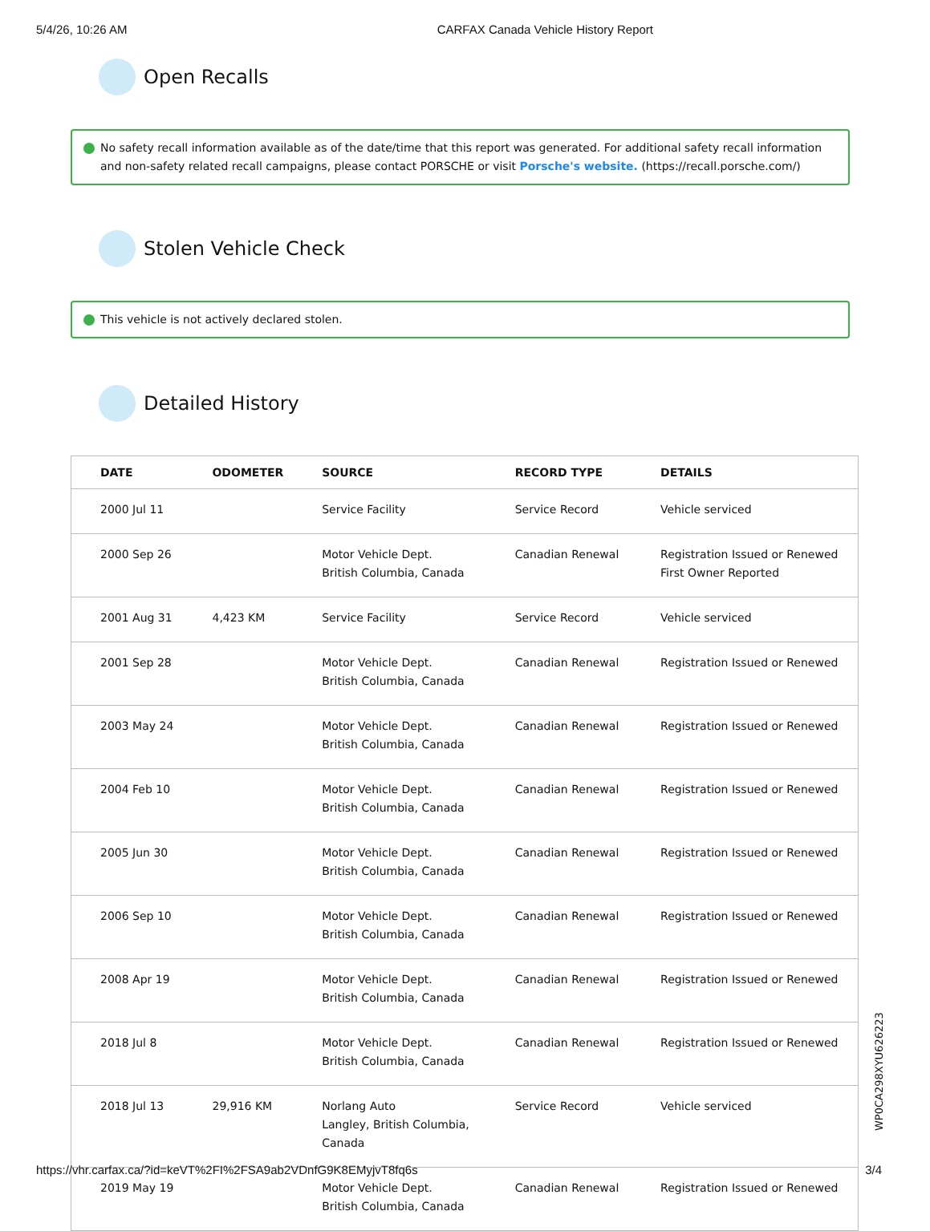5/4/26, 10:26 AM CARFAX Canada Vehicle History Report
Open Recalls
No safety recall information available as of the date/time that this report was generated. For additional safety recall information and non-safety related recall campaigns, please contact PORSCHE or visit Porsche's website. (https://recall.porsche.com/)
Stolen Vehicle Check
This vehicle is not actively declared stolen.
Detailed History
| DATE | ODOMETER | SOURCE | RECORD TYPE | DETAILS |
| --- | --- | --- | --- | --- |
| 2000 Jul 11 | | Service Facility | Service Record | Vehicle serviced |
| 2000 Sep 26 | | Motor Vehicle Dept. British Columbia, Canada | Canadian Renewal | Registration Issued or Renewed First Owner Reported |
| 2001 Aug 31 | 4,423 KM | Service Facility | Service Record | Vehicle serviced |
| 2001 Sep 28 | | Motor Vehicle Dept. British Columbia, Canada | Canadian Renewal | Registration Issued or Renewed |
| 2003 May 24 | | Motor Vehicle Dept. British Columbia, Canada | Canadian Renewal | Registration Issued or Renewed |
| 2004 Feb 10 | | Motor Vehicle Dept. British Columbia, Canada | Canadian Renewal | Registration Issued or Renewed |
| 2005 Jun 30 | | Motor Vehicle Dept. British Columbia, Canada | Canadian Renewal | Registration Issued or Renewed |
| 2006 Sep 10 | | Motor Vehicle Dept. British Columbia, Canada | Canadian Renewal | Registration Issued or Renewed |
| 2008 Apr 19 | | Motor Vehicle Dept. British Columbia, Canada | Canadian Renewal | Registration Issued or Renewed |
| 2018 Jul 8 | | Motor Vehicle Dept. British Columbia, Canada | Canadian Renewal | Registration Issued or Renewed |
| 2018 Jul 13 | 29,916 KM | Norlang Auto Langley, British Columbia, Canada | Service Record | Vehicle serviced |
| 2019 May 19 | | Motor Vehicle Dept. British Columbia, Canada | Canadian Renewal | Registration Issued or Renewed |
WP0CA298XYU626223
https://vhr.carfax.ca/?id=keVT%2FI%2FSA9ab2VDnfG9K8EMyjvT8fq6s 3/4